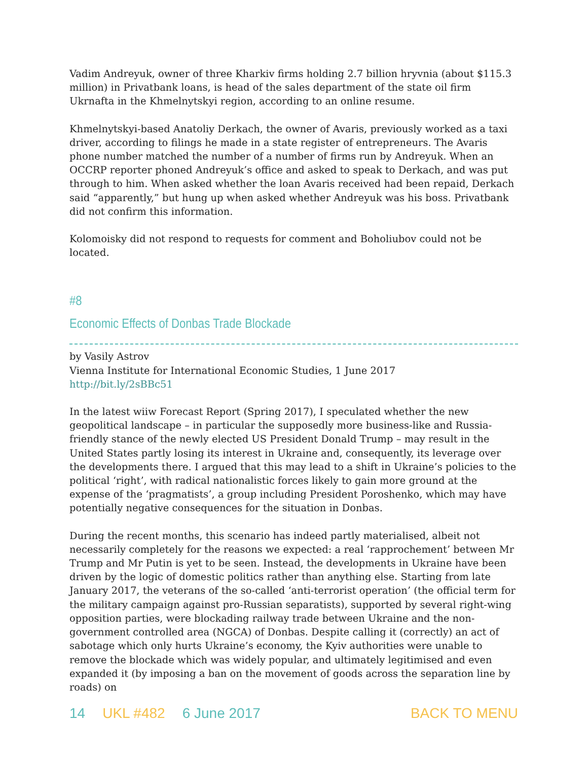Vadim Andreyuk, owner of three Kharkiv firms holding 2.7 billion hryvnia (about $115.3 million) in Privatbank loans, is head of the sales department of the state oil firm Ukrnafta in the Khmelnytskyi region, according to an online resume.
Khmelnytskyi-based Anatoliy Derkach, the owner of Avaris, previously worked as a taxi driver, according to filings he made in a state register of entrepreneurs. The Avaris phone number matched the number of a number of firms run by Andreyuk. When an OCCRP reporter phoned Andreyuk’s office and asked to speak to Derkach, and was put through to him. When asked whether the loan Avaris received had been repaid, Derkach said “apparently,” but hung up when asked whether Andreyuk was his boss. Privatbank did not confirm this information.
Kolomoisky did not respond to requests for comment and Boholiubov could not be located.
#8
Economic Effects of Donbas Trade Blockade
by Vasily Astrov
Vienna Institute for International Economic Studies, 1 June 2017
http://bit.ly/2sBBc51
In the latest wiiw Forecast Report (Spring 2017), I speculated whether the new geopolitical landscape – in particular the supposedly more business-like and Russia-friendly stance of the newly elected US President Donald Trump – may result in the United States partly losing its interest in Ukraine and, consequently, its leverage over the developments there. I argued that this may lead to a shift in Ukraine’s policies to the political ‘right’, with radical nationalistic forces likely to gain more ground at the expense of the ‘pragmatists’, a group including President Poroshenko, which may have potentially negative consequences for the situation in Donbas.
During the recent months, this scenario has indeed partly materialised, albeit not necessarily completely for the reasons we expected: a real ‘rapprochement’ between Mr Trump and Mr Putin is yet to be seen. Instead, the developments in Ukraine have been driven by the logic of domestic politics rather than anything else. Starting from late January 2017, the veterans of the so-called ‘anti-terrorist operation’ (the official term for the military campaign against pro-Russian separatists), supported by several right-wing opposition parties, were blockading railway trade between Ukraine and the non-government controlled area (NGCA) of Donbas. Despite calling it (correctly) an act of sabotage which only hurts Ukraine’s economy, the Kyiv authorities were unable to remove the blockade which was widely popular, and ultimately legitimised and even expanded it (by imposing a ban on the movement of goods across the separation line by roads) on
14 UKL #482 6 June 2017 BACK TO MENU